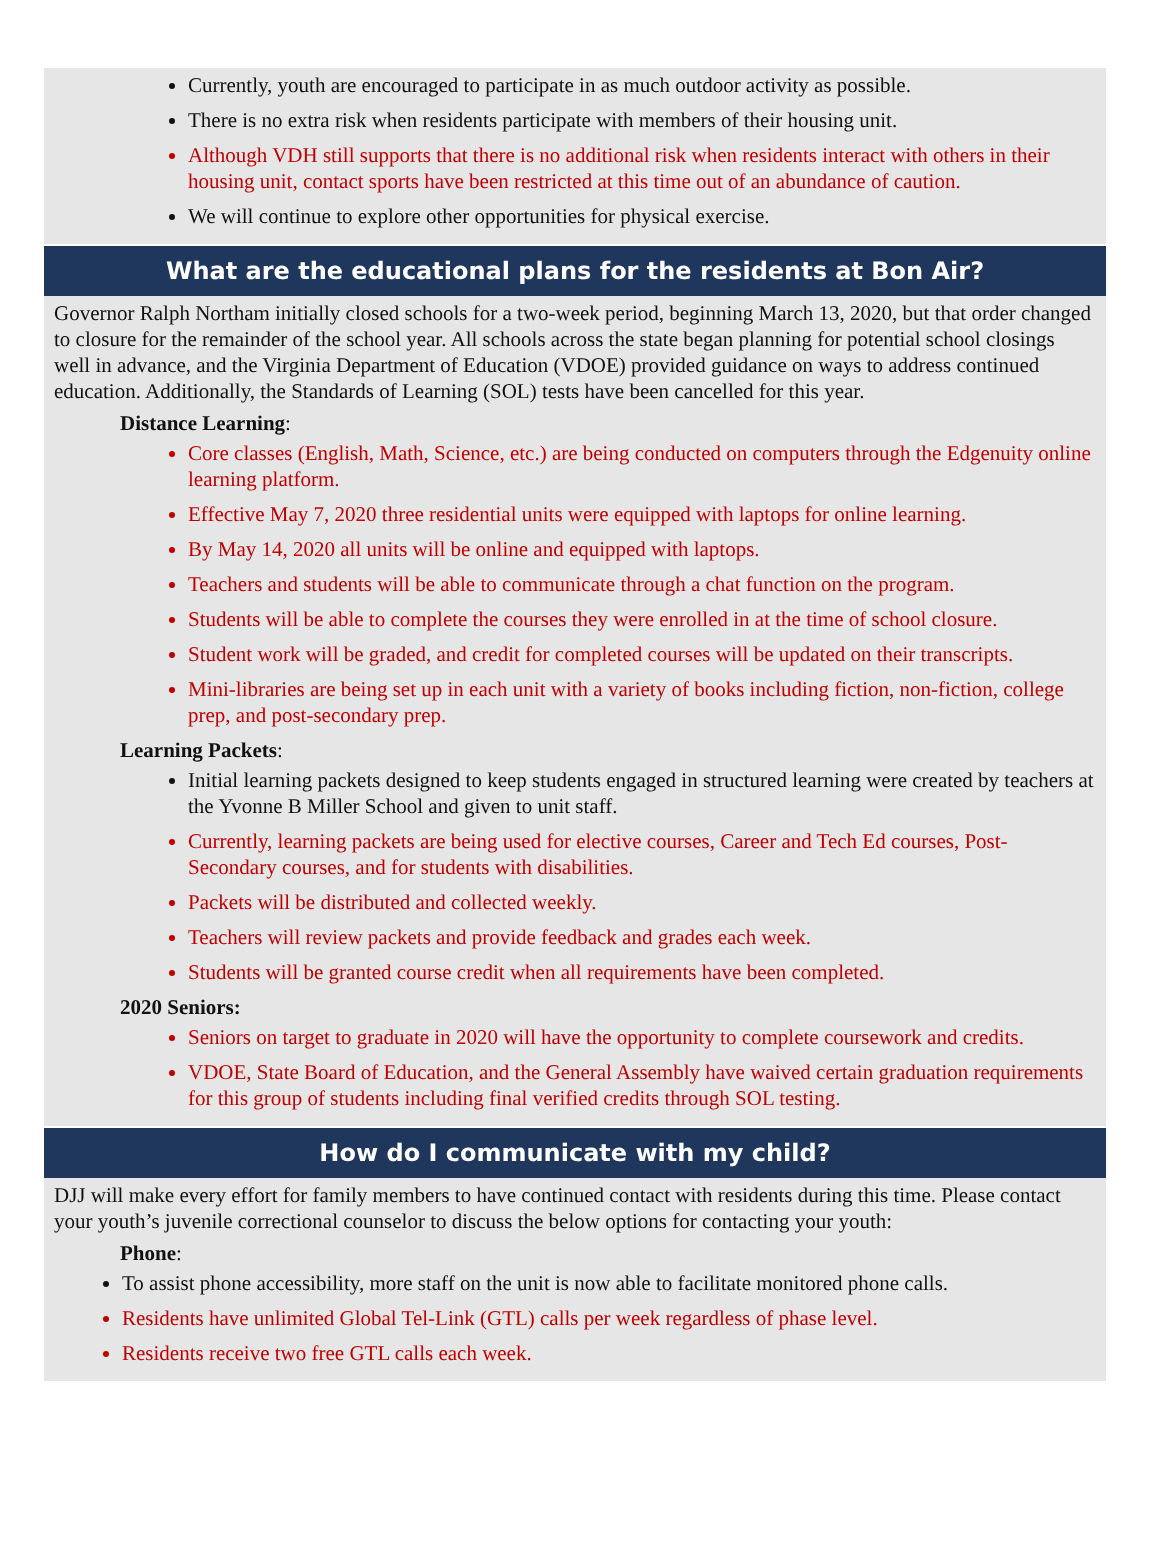Currently, youth are encouraged to participate in as much outdoor activity as possible.
There is no extra risk when residents participate with members of their housing unit.
Although VDH still supports that there is no additional risk when residents interact with others in their housing unit, contact sports have been restricted at this time out of an abundance of caution.
We will continue to explore other opportunities for physical exercise.
What are the educational plans for the residents at Bon Air?
Governor Ralph Northam initially closed schools for a two-week period, beginning March 13, 2020, but that order changed to closure for the remainder of the school year. All schools across the state began planning for potential school closings well in advance, and the Virginia Department of Education (VDOE) provided guidance on ways to address continued education. Additionally, the Standards of Learning (SOL) tests have been cancelled for this year.
Distance Learning:
Core classes (English, Math, Science, etc.) are being conducted on computers through the Edgenuity online learning platform.
Effective May 7, 2020 three residential units were equipped with laptops for online learning.
By May 14, 2020 all units will be online and equipped with laptops.
Teachers and students will be able to communicate through a chat function on the program.
Students will be able to complete the courses they were enrolled in at the time of school closure.
Student work will be graded, and credit for completed courses will be updated on their transcripts.
Mini-libraries are being set up in each unit with a variety of books including fiction, non-fiction, college prep, and post-secondary prep.
Learning Packets:
Initial learning packets designed to keep students engaged in structured learning were created by teachers at the Yvonne B Miller School and given to unit staff.
Currently, learning packets are being used for elective courses, Career and Tech Ed courses, Post-Secondary courses, and for students with disabilities.
Packets will be distributed and collected weekly.
Teachers will review packets and provide feedback and grades each week.
Students will be granted course credit when all requirements have been completed.
2020 Seniors:
Seniors on target to graduate in 2020 will have the opportunity to complete coursework and credits.
VDOE, State Board of Education, and the General Assembly have waived certain graduation requirements for this group of students including final verified credits through SOL testing.
How do I communicate with my child?
DJJ will make every effort for family members to have continued contact with residents during this time. Please contact your youth’s juvenile correctional counselor to discuss the below options for contacting your youth:
Phone:
To assist phone accessibility, more staff on the unit is now able to facilitate monitored phone calls.
Residents have unlimited Global Tel-Link (GTL) calls per week regardless of phase level.
Residents receive two free GTL calls each week.